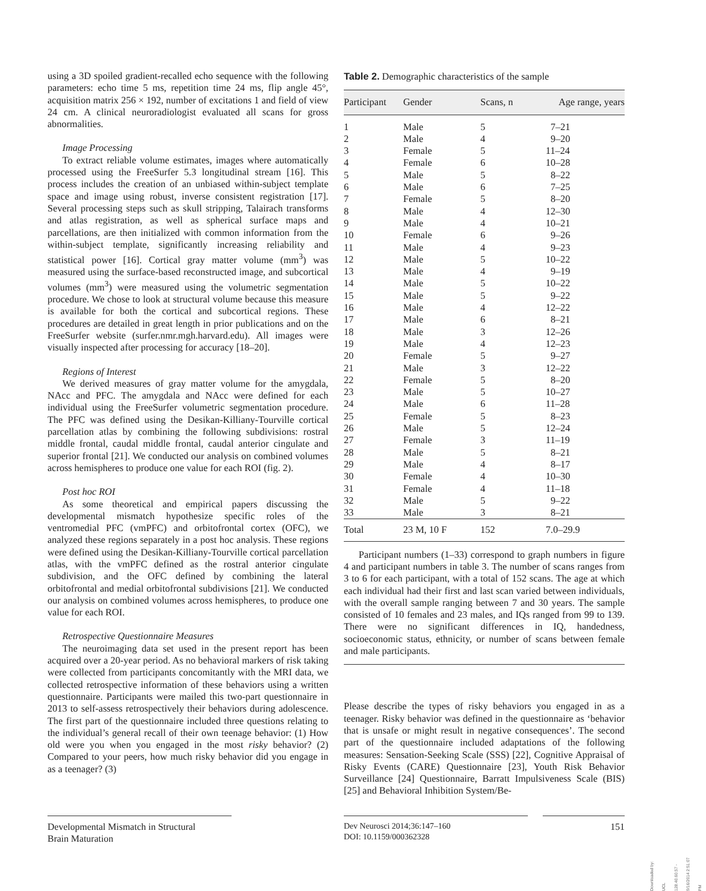using a 3D spoiled gradient-recalled echo sequence with the following parameters: echo time 5 ms, repetition time 24 ms, flip angle 45°, acquisition matrix 256 × 192, number of excitations 1 and field of view 24 cm. A clinical neuroradiologist evaluated all scans for gross abnormalities.
Image Processing
To extract reliable volume estimates, images where automatically processed using the FreeSurfer 5.3 longitudinal stream [16]. This process includes the creation of an unbiased within-subject template space and image using robust, inverse consistent registration [17]. Several processing steps such as skull stripping, Talairach transforms and atlas registration, as well as spherical surface maps and parcellations, are then initialized with common information from the within-subject template, significantly increasing reliability and statistical power [16]. Cortical gray matter volume (mm<sup>3</sup>) was measured using the surface-based reconstructed image, and subcortical volumes (mm<sup>3</sup>) were measured using the volumetric segmentation procedure. We chose to look at structural volume because this measure is available for both the cortical and subcortical regions. These procedures are detailed in great length in prior publications and on the FreeSurfer website (surfer.nmr.mgh.harvard.edu). All images were visually inspected after processing for accuracy [18–20].
Regions of Interest
We derived measures of gray matter volume for the amygdala, NAcc and PFC. The amygdala and NAcc were defined for each individual using the FreeSurfer volumetric segmentation procedure. The PFC was defined using the Desikan-Killiany-Tourville cortical parcellation atlas by combining the following subdivisions: rostral middle frontal, caudal middle frontal, caudal anterior cingulate and superior frontal [21]. We conducted our analysis on combined volumes across hemispheres to produce one value for each ROI (fig. 2).
Post hoc ROI
As some theoretical and empirical papers discussing the developmental mismatch hypothesize specific roles of the ventromedial PFC (vmPFC) and orbitofrontal cortex (OFC), we analyzed these regions separately in a post hoc analysis. These regions were defined using the Desikan-Killiany-Tourville cortical parcellation atlas, with the vmPFC defined as the rostral anterior cingulate subdivision, and the OFC defined by combining the lateral orbitofrontal and medial orbitofrontal subdivisions [21]. We conducted our analysis on combined volumes across hemispheres, to produce one value for each ROI.
Retrospective Questionnaire Measures
The neuroimaging data set used in the present report has been acquired over a 20-year period. As no behavioral markers of risk taking were collected from participants concomitantly with the MRI data, we collected retrospective information of these behaviors using a written questionnaire. Participants were mailed this two-part questionnaire in 2013 to self-assess retrospectively their behaviors during adolescence. The first part of the questionnaire included three questions relating to the individual’s general recall of their own teenage behavior: (1) How old were you when you engaged in the most risky behavior? (2) Compared to your peers, how much risky behavior did you engage in as a teenager? (3)
Table 2. Demographic characteristics of the sample
| Participant | Gender | Scans, n | Age range, years |
| --- | --- | --- | --- |
| 1 | Male | 5 | 7–21 |
| 2 | Male | 4 | 9–20 |
| 3 | Female | 5 | 11–24 |
| 4 | Female | 6 | 10–28 |
| 5 | Male | 5 | 8–22 |
| 6 | Male | 6 | 7–25 |
| 7 | Female | 5 | 8–20 |
| 8 | Male | 4 | 12–30 |
| 9 | Male | 4 | 10–21 |
| 10 | Female | 6 | 9–26 |
| 11 | Male | 4 | 9–23 |
| 12 | Male | 5 | 10–22 |
| 13 | Male | 4 | 9–19 |
| 14 | Male | 5 | 10–22 |
| 15 | Male | 5 | 9–22 |
| 16 | Male | 4 | 12–22 |
| 17 | Male | 6 | 8–21 |
| 18 | Male | 3 | 12–26 |
| 19 | Male | 4 | 12–23 |
| 20 | Female | 5 | 9–27 |
| 21 | Male | 3 | 12–22 |
| 22 | Female | 5 | 8–20 |
| 23 | Male | 5 | 10–27 |
| 24 | Male | 6 | 11–28 |
| 25 | Female | 5 | 8–23 |
| 26 | Male | 5 | 12–24 |
| 27 | Female | 3 | 11–19 |
| 28 | Male | 5 | 8–21 |
| 29 | Male | 4 | 8–17 |
| 30 | Female | 4 | 10–30 |
| 31 | Female | 4 | 11–18 |
| 32 | Male | 5 | 9–22 |
| 33 | Male | 3 | 8–21 |
| Total | 23 M, 10 F | 152 | 7.0–29.9 |
Participant numbers (1–33) correspond to graph numbers in figure 4 and participant numbers in table 3. The number of scans ranges from 3 to 6 for each participant, with a total of 152 scans. The age at which each individual had their first and last scan varied between individuals, with the overall sample ranging between 7 and 30 years. The sample consisted of 10 females and 23 males, and IQs ranged from 99 to 139. There were no significant differences in IQ, handedness, socioeconomic status, ethnicity, or number of scans between female and male participants.
Please describe the types of risky behaviors you engaged in as a teenager. Risky behavior was defined in the questionnaire as ‘behavior that is unsafe or might result in negative consequences’. The second part of the questionnaire included adaptations of the following measures: Sensation-Seeking Scale (SSS) [22], Cognitive Appraisal of Risky Events (CARE) Questionnaire [23], Youth Risk Behavior Surveillance [24] Questionnaire, Barratt Impulsiveness Scale (BIS) [25] and Behavioral Inhibition System/Be-
Developmental Mismatch in Structural
Brain Maturation
Dev Neurosci 2014;36:147–160
DOI: 10.1159/000362328
151
Downloaded by:
UCL
128.40.60.57 - 9/16/2014 2:51:07 PM